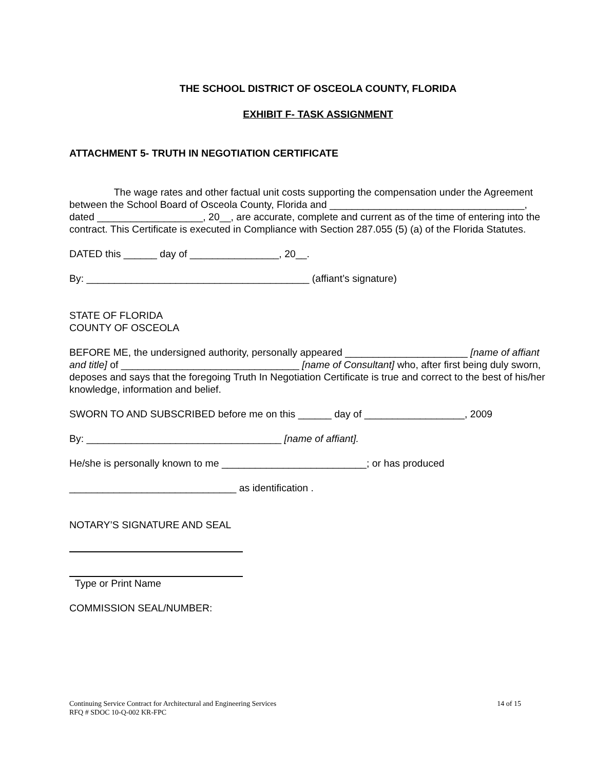THE SCHOOL DISTRICT OF OSCEOLA COUNTY, FLORIDA
EXHIBIT F- TASK ASSIGNMENT
ATTACHMENT 5- TRUTH IN NEGOTIATION CERTIFICATE
The wage rates and other factual unit costs supporting the compensation under the Agreement between the School Board of Osceola County, Florida and ___________________________________, dated ___________________, 20__, are accurate, complete and current as of the time of entering into the contract. This Certificate is executed in Compliance with Section 287.055 (5) (a) of the Florida Statutes.
DATED this ______ day of ________________, 20__.
By: ________________________________________ (affiant’s signature)
STATE OF FLORIDA
COUNTY OF OSCEOLA
BEFORE ME, the undersigned authority, personally appeared ______________________ [name of affiant and title] of ________________________________ [name of Consultant] who, after first being duly sworn, deposes and says that the foregoing Truth In Negotiation Certificate is true and correct to the best of his/her knowledge, information and belief.
SWORN TO AND SUBSCRIBED before me on this ______ day of __________________, 2009
By: ___________________________________ [name of affiant].
He/she is personally known to me __________________________; or has produced
______________________________ as identification .
NOTARY’S SIGNATURE AND SEAL
Type or Print Name
COMMISSION SEAL/NUMBER:
14 of 15 Continuing Service Contract for Architectural and Engineering Services
RFQ # SDOC 10-Q-002 KR-FPC